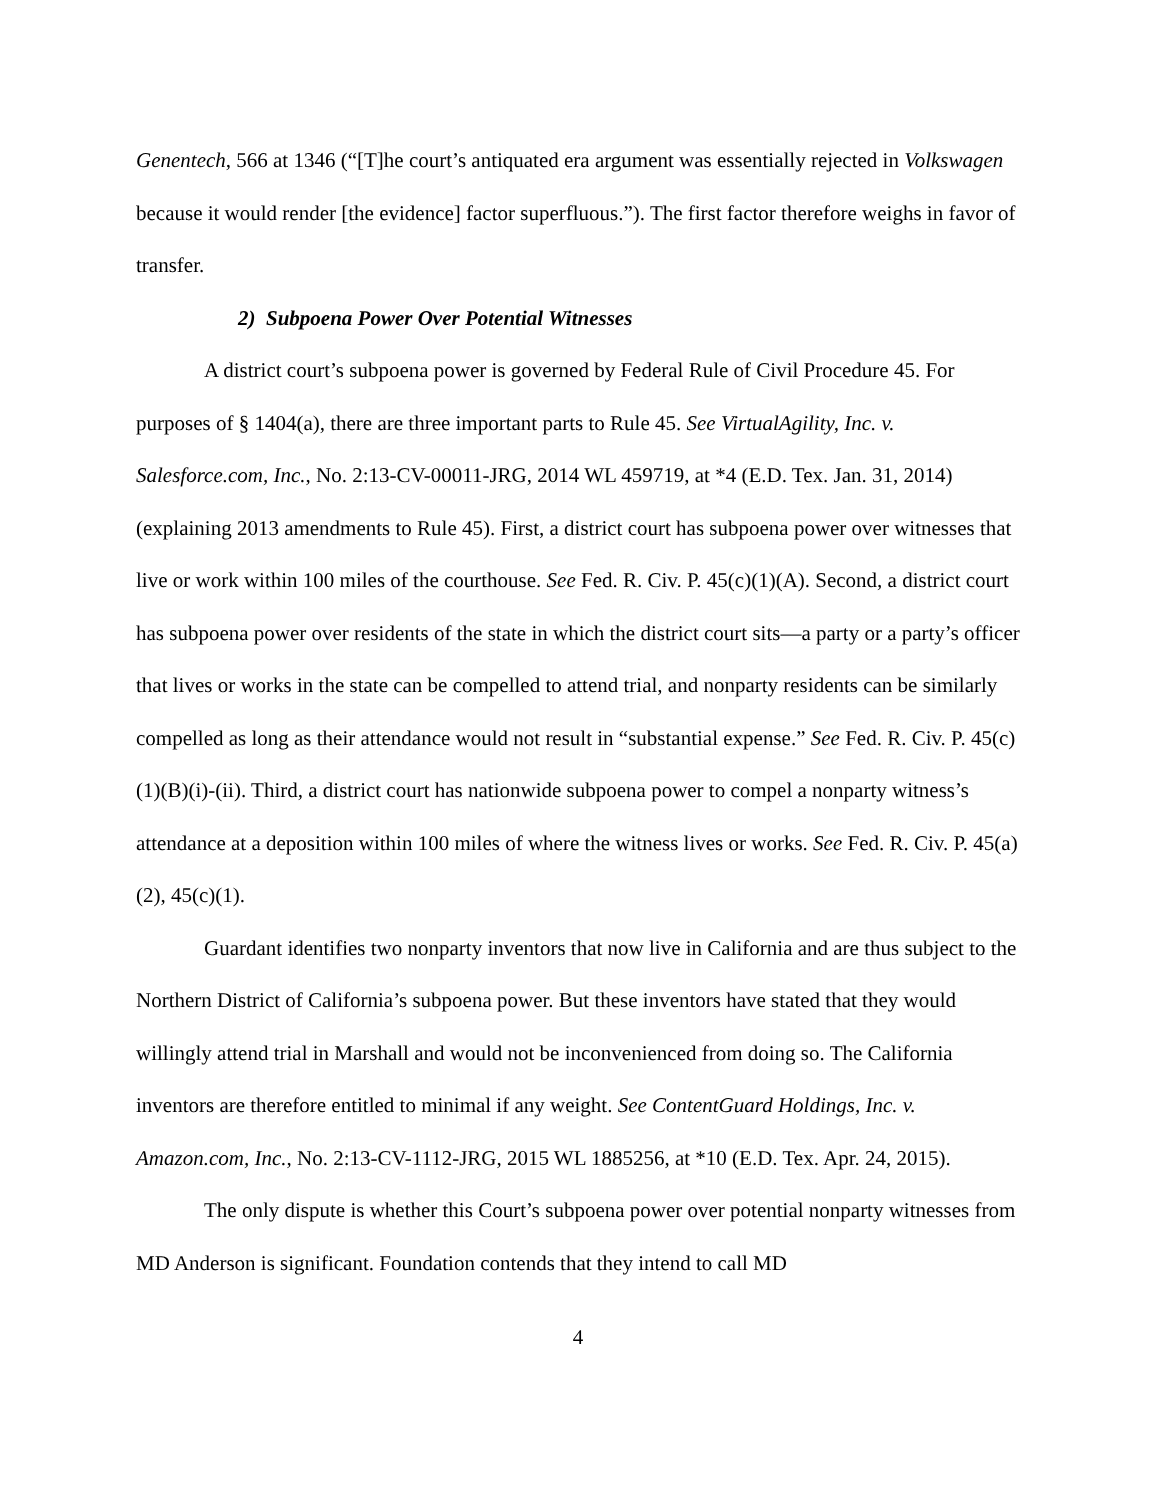Genentech, 566 at 1346 (“[T]he court’s antiquated era argument was essentially rejected in Volkswagen because it would render [the evidence] factor superfluous.”). The first factor therefore weighs in favor of transfer.
2) Subpoena Power Over Potential Witnesses
A district court’s subpoena power is governed by Federal Rule of Civil Procedure 45. For purposes of § 1404(a), there are three important parts to Rule 45. See VirtualAgility, Inc. v. Salesforce.com, Inc., No. 2:13-CV-00011-JRG, 2014 WL 459719, at *4 (E.D. Tex. Jan. 31, 2014) (explaining 2013 amendments to Rule 45). First, a district court has subpoena power over witnesses that live or work within 100 miles of the courthouse. See Fed. R. Civ. P. 45(c)(1)(A). Second, a district court has subpoena power over residents of the state in which the district court sits—a party or a party’s officer that lives or works in the state can be compelled to attend trial, and nonparty residents can be similarly compelled as long as their attendance would not result in “substantial expense.” See Fed. R. Civ. P. 45(c)(1)(B)(i)-(ii). Third, a district court has nationwide subpoena power to compel a nonparty witness’s attendance at a deposition within 100 miles of where the witness lives or works. See Fed. R. Civ. P. 45(a)(2), 45(c)(1).
Guardant identifies two nonparty inventors that now live in California and are thus subject to the Northern District of California’s subpoena power. But these inventors have stated that they would willingly attend trial in Marshall and would not be inconvenienced from doing so. The California inventors are therefore entitled to minimal if any weight. See ContentGuard Holdings, Inc. v. Amazon.com, Inc., No. 2:13-CV-1112-JRG, 2015 WL 1885256, at *10 (E.D. Tex. Apr. 24, 2015).
The only dispute is whether this Court’s subpoena power over potential nonparty witnesses from MD Anderson is significant. Foundation contends that they intend to call MD
4